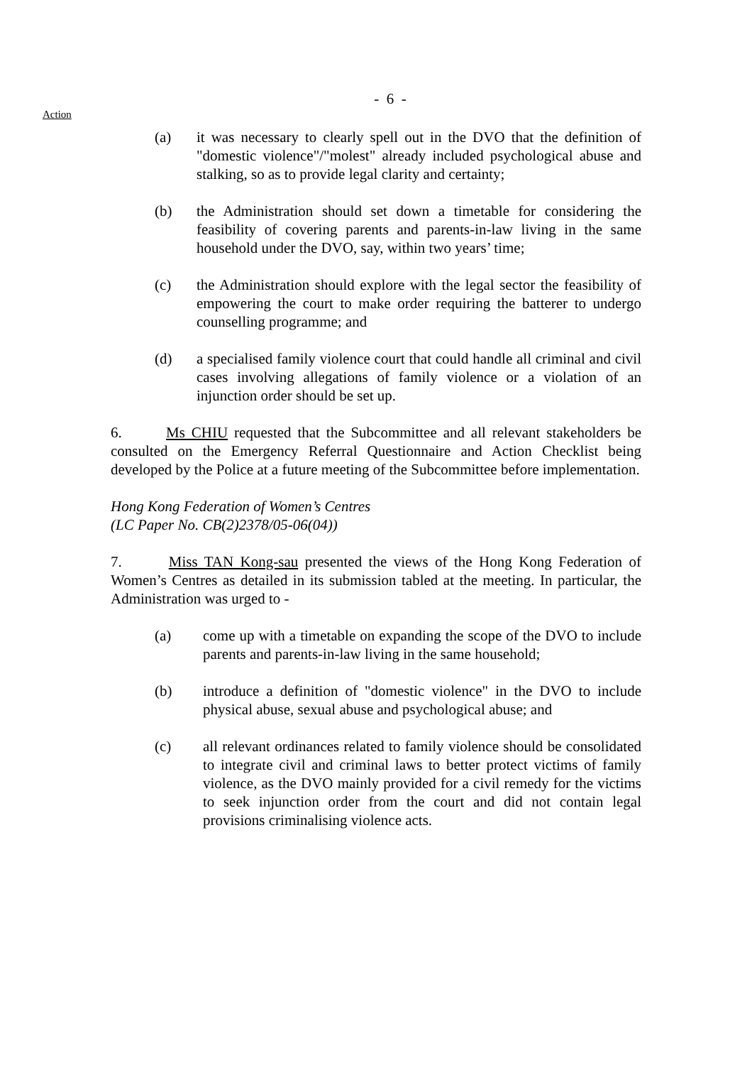- 6 -
Action
(a) it was necessary to clearly spell out in the DVO that the definition of "domestic violence"/"molest" already included psychological abuse and stalking, so as to provide legal clarity and certainty;
(b) the Administration should set down a timetable for considering the feasibility of covering parents and parents-in-law living in the same household under the DVO, say, within two years’ time;
(c) the Administration should explore with the legal sector the feasibility of empowering the court to make order requiring the batterer to undergo counselling programme; and
(d) a specialised family violence court that could handle all criminal and civil cases involving allegations of family violence or a violation of an injunction order should be set up.
6. Ms CHIU requested that the Subcommittee and all relevant stakeholders be consulted on the Emergency Referral Questionnaire and Action Checklist being developed by the Police at a future meeting of the Subcommittee before implementation.
Hong Kong Federation of Women’s Centres
(LC Paper No. CB(2)2378/05-06(04))
7. Miss TAN Kong-sau presented the views of the Hong Kong Federation of Women’s Centres as detailed in its submission tabled at the meeting. In particular, the Administration was urged to -
(a) come up with a timetable on expanding the scope of the DVO to include parents and parents-in-law living in the same household;
(b) introduce a definition of "domestic violence" in the DVO to include physical abuse, sexual abuse and psychological abuse; and
(c) all relevant ordinances related to family violence should be consolidated to integrate civil and criminal laws to better protect victims of family violence, as the DVO mainly provided for a civil remedy for the victims to seek injunction order from the court and did not contain legal provisions criminalising violence acts.